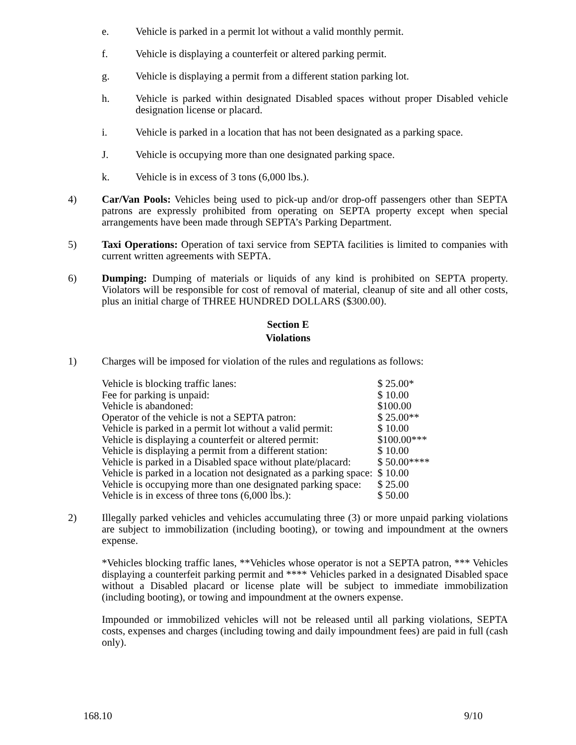e. Vehicle is parked in a permit lot without a valid monthly permit.
f. Vehicle is displaying a counterfeit or altered parking permit.
g. Vehicle is displaying a permit from a different station parking lot.
h. Vehicle is parked within designated Disabled spaces without proper Disabled vehicle designation license or placard.
i. Vehicle is parked in a location that has not been designated as a parking space.
J. Vehicle is occupying more than one designated parking space.
k. Vehicle is in excess of 3 tons (6,000 lbs.).
4) Car/Van Pools: Vehicles being used to pick-up and/or drop-off passengers other than SEPTA patrons are expressly prohibited from operating on SEPTA property except when special arrangements have been made through SEPTA’s Parking Department.
5) Taxi Operations: Operation of taxi service from SEPTA facilities is limited to companies with current written agreements with SEPTA.
6) Dumping: Dumping of materials or liquids of any kind is prohibited on SEPTA property. Violators will be responsible for cost of removal of material, cleanup of site and all other costs, plus an initial charge of THREE HUNDRED DOLLARS ($300.00).
Section E
Violations
1) Charges will be imposed for violation of the rules and regulations as follows:
| Vehicle is blocking traffic lanes: | $ 25.00* |
| Fee for parking is unpaid: | $ 10.00 |
| Vehicle is abandoned: | $100.00 |
| Operator of the vehicle is not a SEPTA patron: | $ 25.00** |
| Vehicle is parked in a permit lot without a valid permit: | $ 10.00 |
| Vehicle is displaying a counterfeit or altered permit: | $100.00*** |
| Vehicle is displaying a permit from a different station: | $ 10.00 |
| Vehicle is parked in a Disabled space without plate/placard: | $ 50.00**** |
| Vehicle is parked in a location not designated as a parking space: | $ 10.00 |
| Vehicle is occupying more than one designated parking space: | $ 25.00 |
| Vehicle is in excess of three tons (6,000 lbs.): | $ 50.00 |
2) Illegally parked vehicles and vehicles accumulating three (3) or more unpaid parking violations are subject to immobilization (including booting), or towing and impoundment at the owners expense.
*Vehicles blocking traffic lanes, **Vehicles whose operator is not a SEPTA patron, *** Vehicles displaying a counterfeit parking permit and **** Vehicles parked in a designated Disabled space without a Disabled placard or license plate will be subject to immediate immobilization (including booting), or towing and impoundment at the owners expense.
Impounded or immobilized vehicles will not be released until all parking violations, SEPTA costs, expenses and charges (including towing and daily impoundment fees) are paid in full (cash only).
168.10 9/10